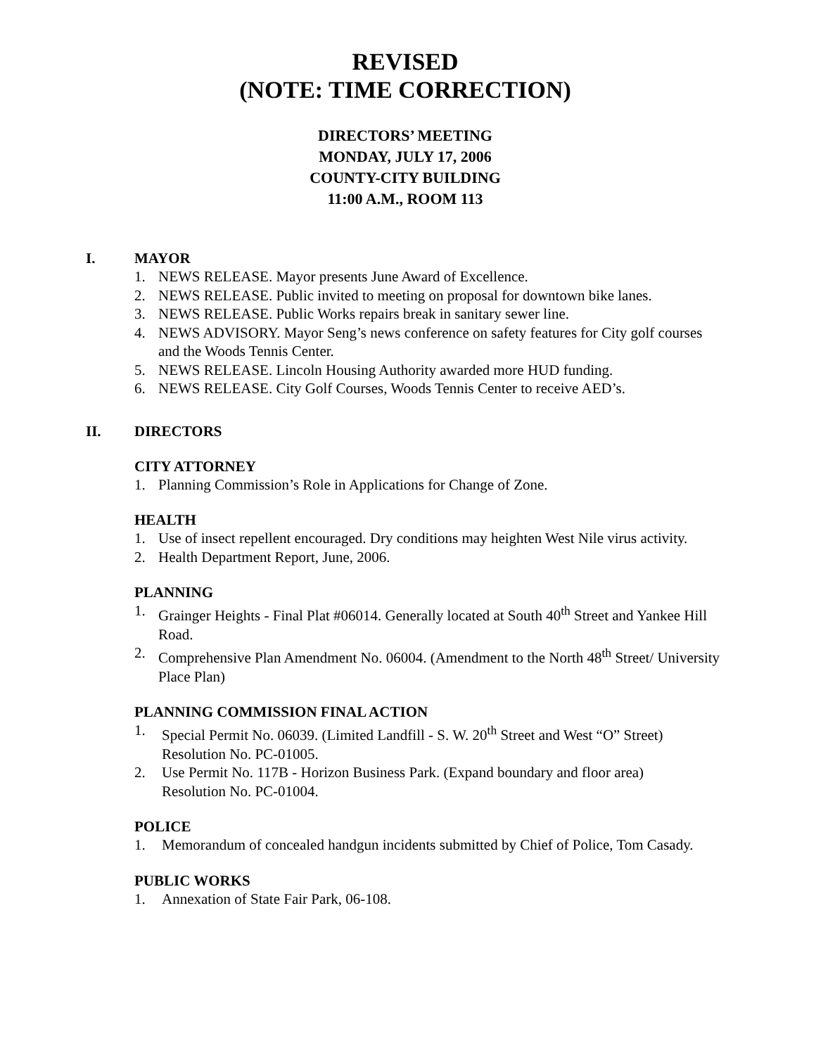REVISED
(NOTE: TIME CORRECTION)
DIRECTORS’ MEETING
MONDAY, JULY 17, 2006
COUNTY-CITY BUILDING
11:00 A.M., ROOM 113
I. MAYOR
1. NEWS RELEASE. Mayor presents June Award of Excellence.
2. NEWS RELEASE. Public invited to meeting on proposal for downtown bike lanes.
3. NEWS RELEASE. Public Works repairs break in sanitary sewer line.
4. NEWS ADVISORY. Mayor Seng’s news conference on safety features for City golf courses and the Woods Tennis Center.
5. NEWS RELEASE. Lincoln Housing Authority awarded more HUD funding.
6. NEWS RELEASE. City Golf Courses, Woods Tennis Center to receive AED’s.
II. DIRECTORS
CITY ATTORNEY
1. Planning Commission’s Role in Applications for Change of Zone.
HEALTH
1. Use of insect repellent encouraged. Dry conditions may heighten West Nile virus activity.
2. Health Department Report, June, 2006.
PLANNING
1. Grainger Heights - Final Plat #06014. Generally located at South 40<sup>th</sup> Street and Yankee Hill Road.
2. Comprehensive Plan Amendment No. 06004. (Amendment to the North 48<sup>th</sup> Street/ University Place Plan)
PLANNING COMMISSION FINAL ACTION
1. Special Permit No. 06039. (Limited Landfill - S. W. 20<sup>th</sup> Street and West “O” Street)
Resolution No. PC-01005.
2. Use Permit No. 117B - Horizon Business Park. (Expand boundary and floor area)
Resolution No. PC-01004.
POLICE
1. Memorandum of concealed handgun incidents submitted by Chief of Police, Tom Casady.
PUBLIC WORKS
1. Annexation of State Fair Park, 06-108.